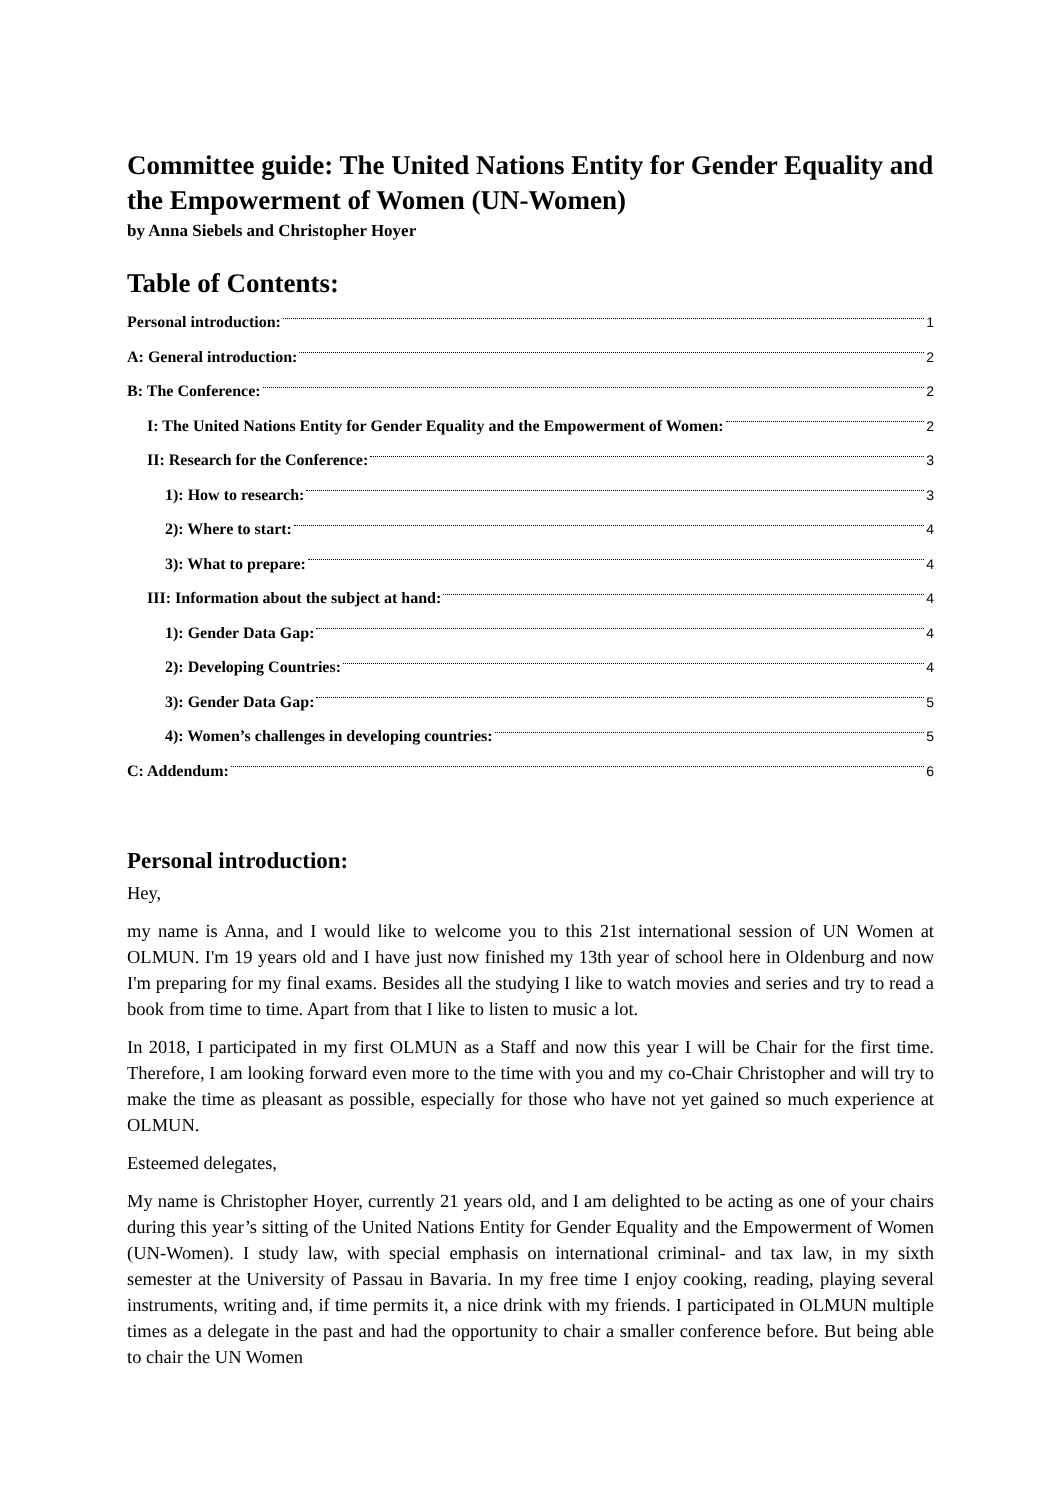Committee guide: The United Nations Entity for Gender Equality and the Empowerment of Women (UN-Women)
by Anna Siebels and Christopher Hoyer
Table of Contents:
Personal introduction: 1
A: General introduction: 2
B: The Conference: 2
I: The United Nations Entity for Gender Equality and the Empowerment of Women: 2
II: Research for the Conference: 3
1): How to research: 3
2): Where to start: 4
3): What to prepare: 4
III: Information about the subject at hand: 4
1): Gender Data Gap: 4
2): Developing Countries: 4
3): Gender Data Gap: 5
4): Women’s challenges in developing countries: 5
C: Addendum: 6
Personal introduction:
Hey,
my name is Anna, and I would like to welcome you to this 21st international session of UN Women at OLMUN. I'm 19 years old and I have just now finished my 13th year of school here in Oldenburg and now I'm preparing for my final exams. Besides all the studying I like to watch movies and series and try to read a book from time to time. Apart from that I like to listen to music a lot.
In 2018, I participated in my first OLMUN as a Staff and now this year I will be Chair for the first time. Therefore, I am looking forward even more to the time with you and my co-Chair Christopher and will try to make the time as pleasant as possible, especially for those who have not yet gained so much experience at OLMUN.
Esteemed delegates,
My name is Christopher Hoyer, currently 21 years old, and I am delighted to be acting as one of your chairs during this year’s sitting of the United Nations Entity for Gender Equality and the Empowerment of Women (UN-Women). I study law, with special emphasis on international criminal- and tax law, in my sixth semester at the University of Passau in Bavaria. In my free time I enjoy cooking, reading, playing several instruments, writing and, if time permits it, a nice drink with my friends. I participated in OLMUN multiple times as a delegate in the past and had the opportunity to chair a smaller conference before. But being able to chair the UN Women